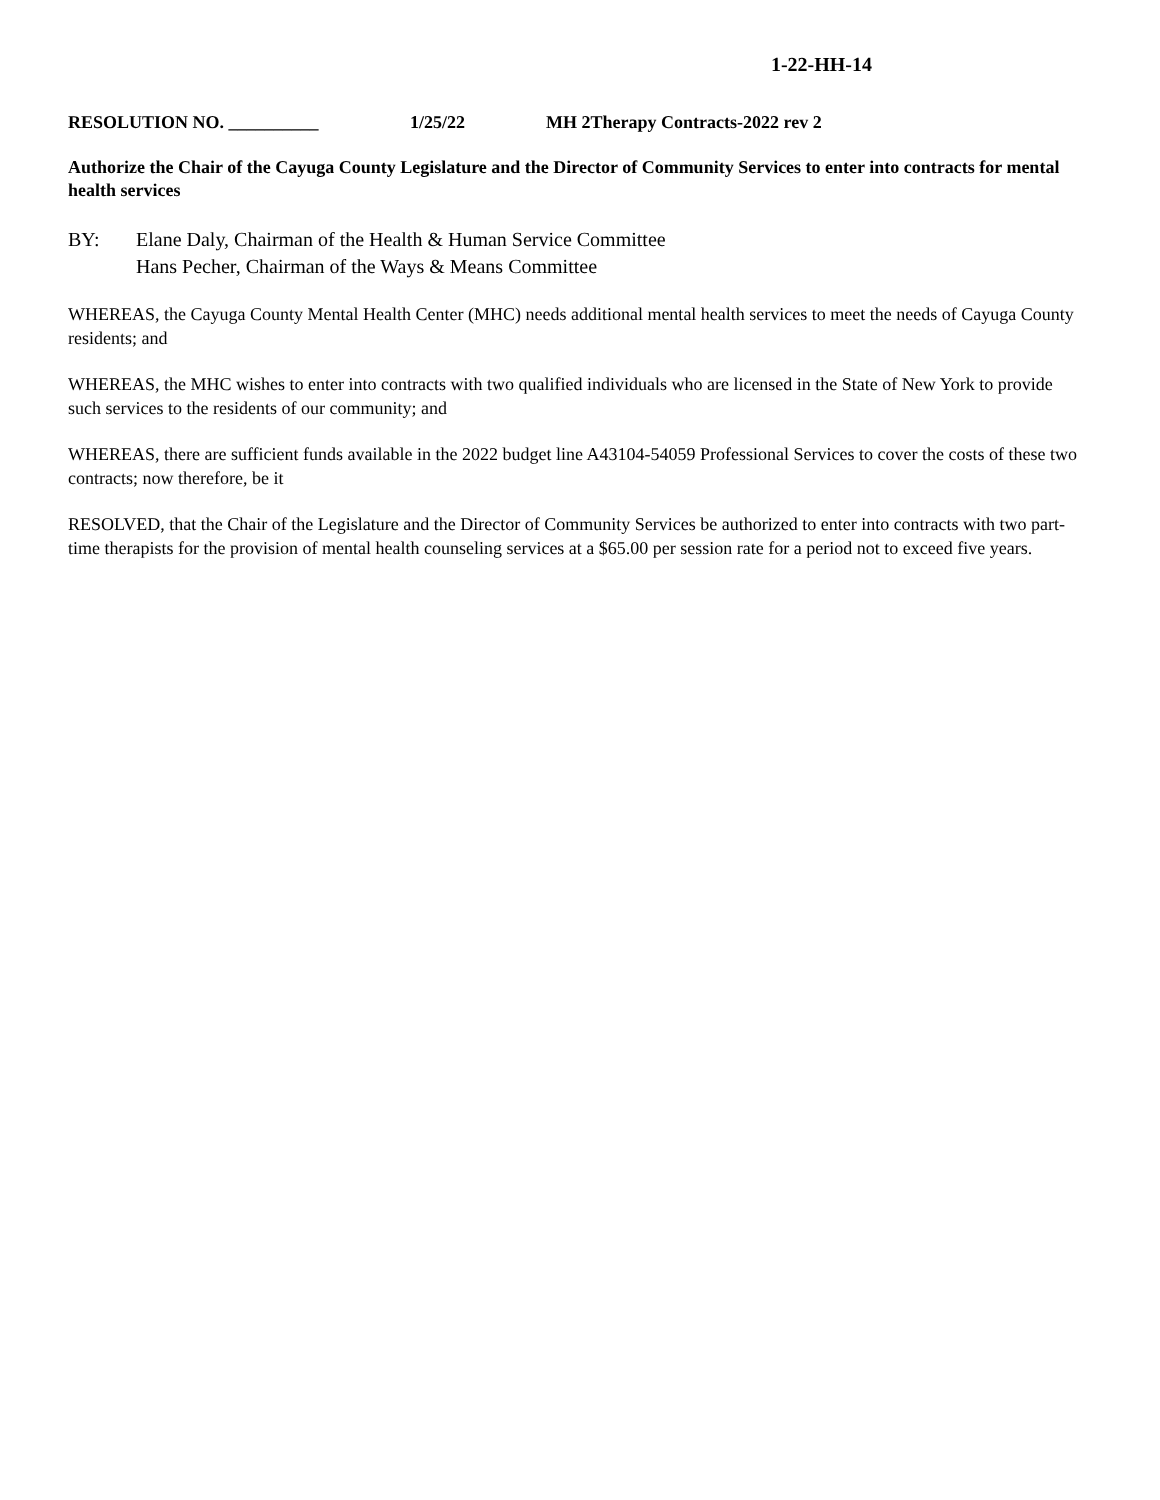1-22-HH-14
RESOLUTION NO. __________ 1/25/22 MH 2Therapy Contracts-2022 rev 2
Authorize the Chair of the Cayuga County Legislature and the Director of Community Services to enter into contracts for mental health services
BY: Elane Daly, Chairman of the Health & Human Service Committee
Hans Pecher, Chairman of the Ways & Means Committee
WHEREAS, the Cayuga County Mental Health Center (MHC) needs additional mental health services to meet the needs of Cayuga County residents; and
WHEREAS, the MHC wishes to enter into contracts with two qualified individuals who are licensed in the State of New York to provide such services to the residents of our community; and
WHEREAS, there are sufficient funds available in the 2022 budget line A43104-54059 Professional Services to cover the costs of these two contracts; now therefore, be it
RESOLVED, that the Chair of the Legislature and the Director of Community Services be authorized to enter into contracts with two part-time therapists for the provision of mental health counseling services at a $65.00 per session rate for a period not to exceed five years.